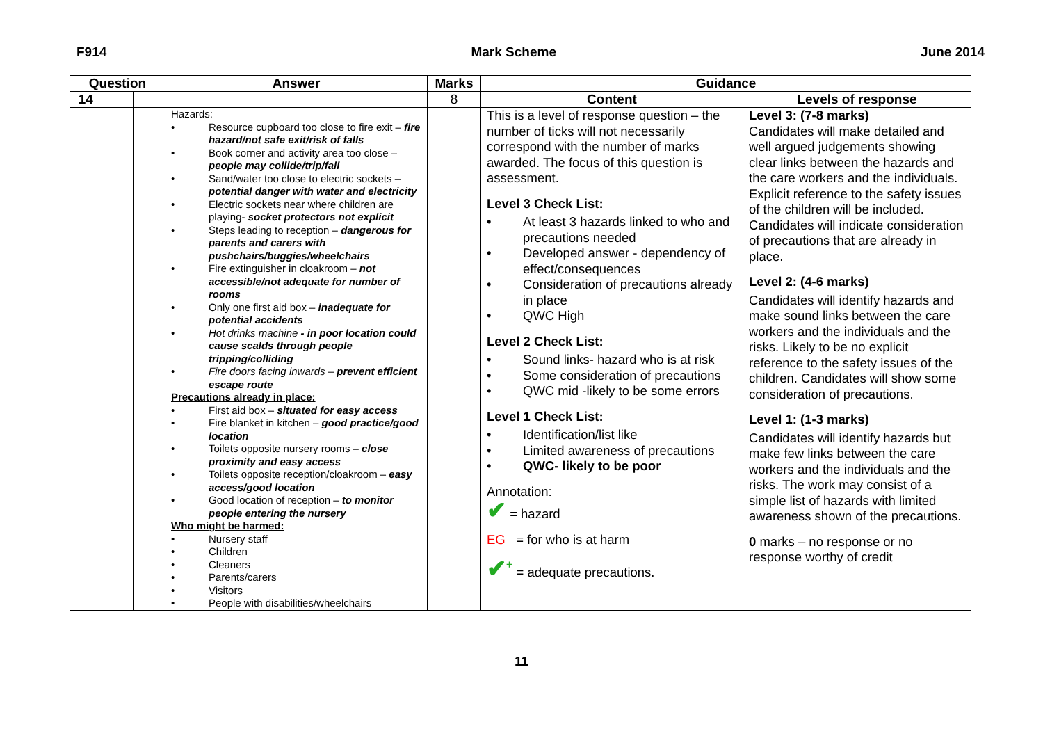F914 Mark Scheme June 2014
| Question | | | Answer | Marks | Guidance | |
| --- | --- | --- | --- | --- | --- | --- |
| 14 | | | | 8 | Content | Levels of response |
| | | | Hazards: • Resource cupboard too close to fire exit – fire hazard/not safe exit/risk of falls • Book corner and activity area too close – people may collide/trip/fall • Sand/water too close to electric sockets – potential danger with water and electricity • Electric sockets near where children are playing- socket protectors not explicit • Steps leading to reception – dangerous for parents and carers with pushchairs/buggies/wheelchairs • Fire extinguisher in cloakroom – not accessible/not adequate for number of rooms • Only one first aid box – inadequate for potential accidents • Hot drinks machine - in poor location could cause scalds through people tripping/colliding • Fire doors facing inwards – prevent efficient escape route Precautions already in place: • First aid box – situated for easy access • Fire blanket in kitchen – good practice/good location • Toilets opposite nursery rooms – close proximity and easy access • Toilets opposite reception/cloakroom – easy access/good location • Good location of reception – to monitor people entering the nursery Who might be harmed: • Nursery staff • Children • Cleaners • Parents/carers • Visitors • People with disabilities/wheelchairs | | This is a level of response question – the number of ticks will not necessarily correspond with the number of marks awarded. The focus of this question is assessment. Level 3 Check List: • At least 3 hazards linked to who and precautions needed • Developed answer - dependency of effect/consequences • Consideration of precautions already in place • QWC High Level 2 Check List: • Sound links- hazard who is at risk • Some consideration of precautions • QWC mid -likely to be some errors Level 1 Check List: • Identification/list like • Limited awareness of precautions • QWC- likely to be poor Annotation: ✔ = hazard EG = for who is at harm ✔<sup>+</sup> = adequate precautions. | Level 3: (7-8 marks) Candidates will make detailed and well argued judgements showing clear links between the hazards and the care workers and the individuals. Explicit reference to the safety issues of the children will be included. Candidates will indicate consideration of precautions that are already in place. Level 2: (4-6 marks) Candidates will identify hazards and make sound links between the care workers and the individuals and the risks. Likely to be no explicit reference to the safety issues of the children. Candidates will show some consideration of precautions. Level 1: (1-3 marks) Candidates will identify hazards but make few links between the care workers and the individuals and the risks. The work may consist of a simple list of hazards with limited awareness shown of the precautions. 0 marks – no response or no response worthy of credit |
11